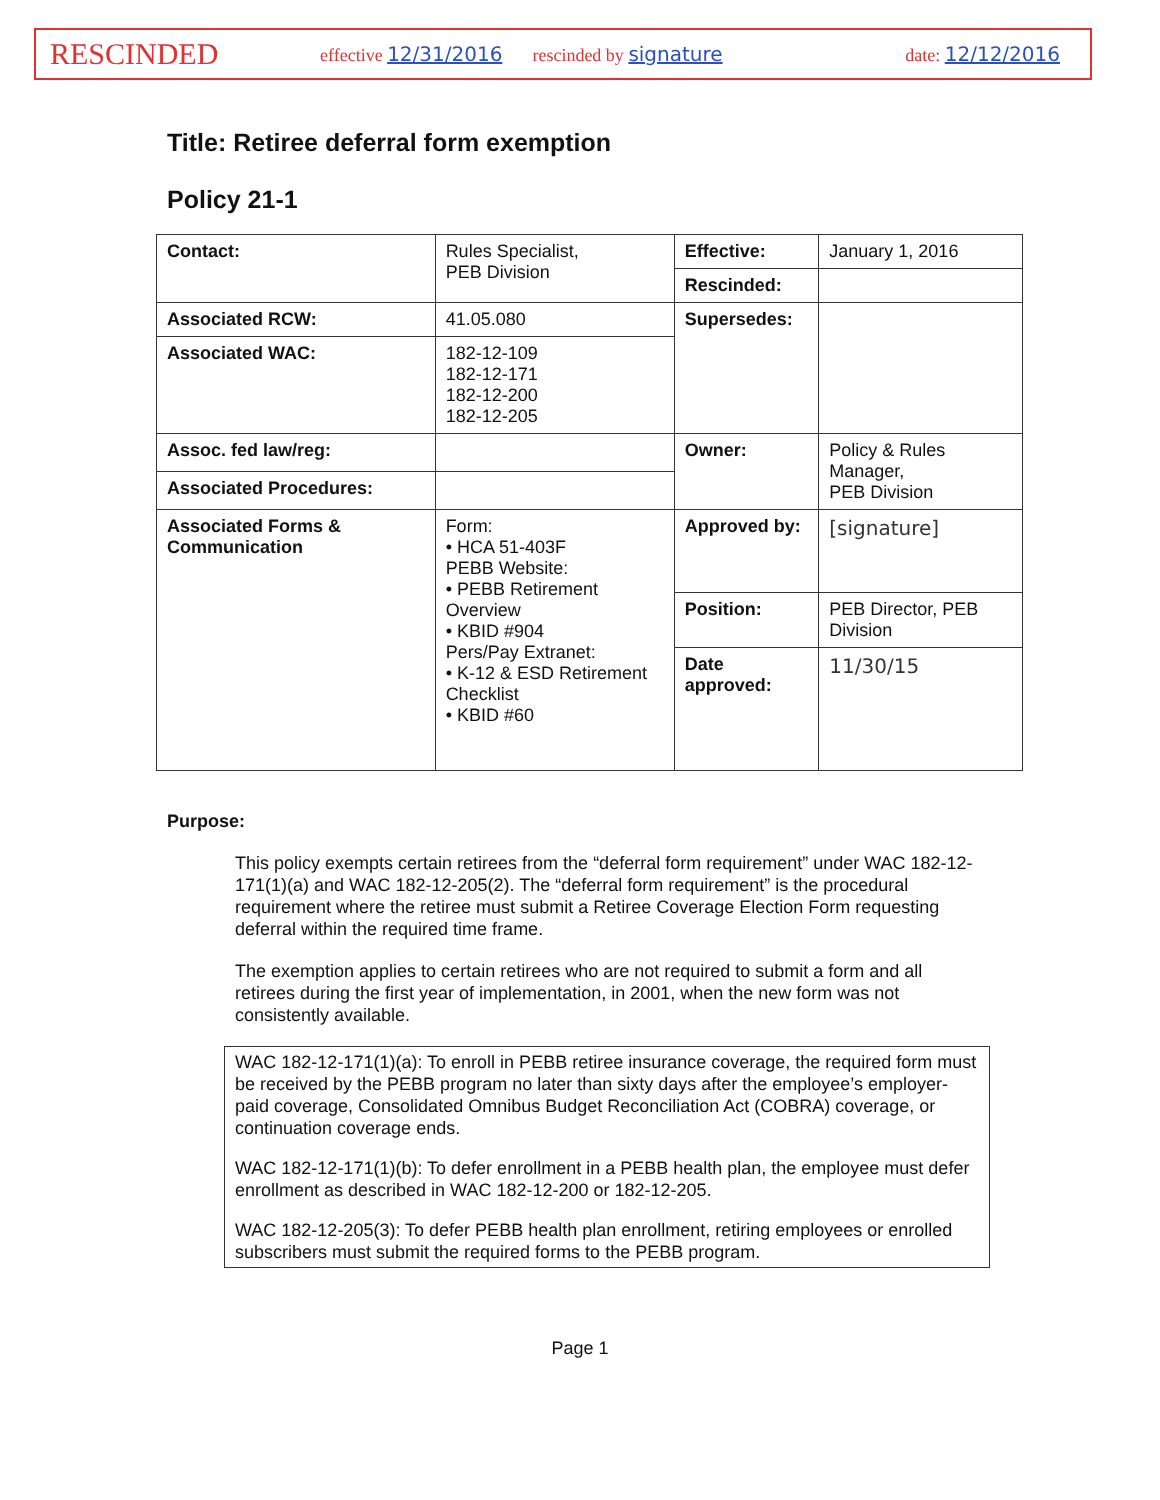RESCINDED
effective 12/31/2016 rescinded by signature date: 12/12/2016
Title: Retiree deferral form exemption
Policy 21-1
| Contact: | Rules Specialist, PEB Division | Effective: | January 1, 2016 |
| | | Rescinded: | |
| Associated RCW: | 41.05.080 | Supersedes: | |
| Associated WAC: | 182-12-109 182-12-171 182-12-200 182-12-205 | | |
| Assoc. fed law/reg: | | Owner: | Policy & Rules Manager, PEB Division |
| Associated Procedures: | | | |
| Associated Forms & Communication | Form: • HCA 51-403F PEBB Website: • PEBB Retirement Overview • KBID #904 Pers/Pay Extranet: • K-12 & ESD Retirement Checklist • KBID #60 | Approved by: | [signature] |
| | | Position: | PEB Director, PEB Division |
| | | Date approved: | 11/30/15 |
Purpose:
This policy exempts certain retirees from the “deferral form requirement” under WAC 182-12-171(1)(a) and WAC 182-12-205(2). The “deferral form requirement” is the procedural requirement where the retiree must submit a Retiree Coverage Election Form requesting deferral within the required time frame.
The exemption applies to certain retirees who are not required to submit a form and all retirees during the first year of implementation, in 2001, when the new form was not consistently available.
WAC 182-12-171(1)(a): To enroll in PEBB retiree insurance coverage, the required form must be received by the PEBB program no later than sixty days after the employee’s employer-paid coverage, Consolidated Omnibus Budget Reconciliation Act (COBRA) coverage, or continuation coverage ends.
WAC 182-12-171(1)(b): To defer enrollment in a PEBB health plan, the employee must defer enrollment as described in WAC 182-12-200 or 182-12-205.
WAC 182-12-205(3): To defer PEBB health plan enrollment, retiring employees or enrolled subscribers must submit the required forms to the PEBB program.
Page 1